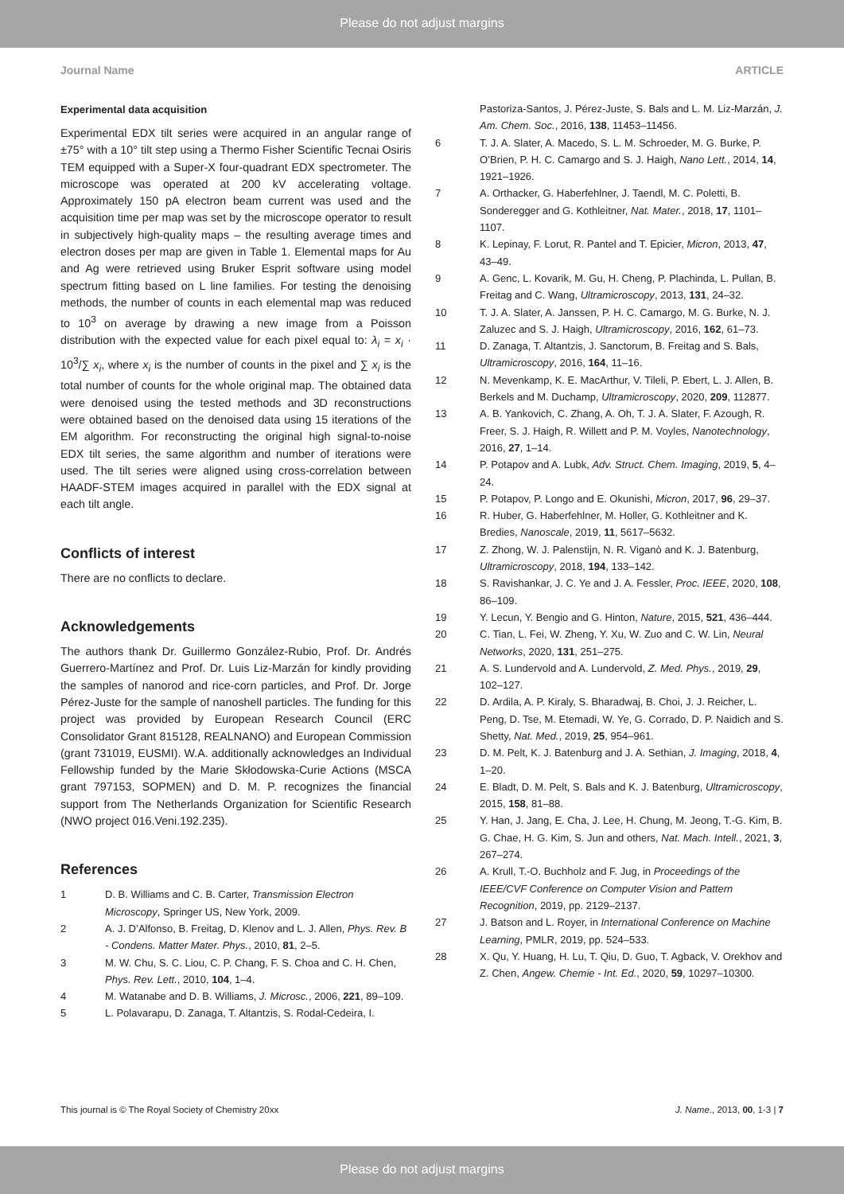Please do not adjust margins
Journal Name ARTICLE
Experimental data acquisition
Experimental EDX tilt series were acquired in an angular range of ±75° with a 10° tilt step using a Thermo Fisher Scientific Tecnai Osiris TEM equipped with a Super-X four-quadrant EDX spectrometer. The microscope was operated at 200 kV accelerating voltage. Approximately 150 pA electron beam current was used and the acquisition time per map was set by the microscope operator to result in subjectively high-quality maps – the resulting average times and electron doses per map are given in Table 1. Elemental maps for Au and Ag were retrieved using Bruker Esprit software using model spectrum fitting based on L line families. For testing the denoising methods, the number of counts in each elemental map was reduced to 10<sup>3</sup> on average by drawing a new image from a Poisson distribution with the expected value for each pixel equal to: λ<sub>i</sub> = x<sub>i</sub> · 10<sup>3</sup>/∑ x<sub>i</sub>, where x<sub>i</sub> is the number of counts in the pixel and ∑ x<sub>i</sub> is the total number of counts for the whole original map. The obtained data were denoised using the tested methods and 3D reconstructions were obtained based on the denoised data using 15 iterations of the EM algorithm. For reconstructing the original high signal-to-noise EDX tilt series, the same algorithm and number of iterations were used. The tilt series were aligned using cross-correlation between HAADF-STEM images acquired in parallel with the EDX signal at each tilt angle.
Conflicts of interest
There are no conflicts to declare.
Acknowledgements
The authors thank Dr. Guillermo González-Rubio, Prof. Dr. Andrés Guerrero-Martínez and Prof. Dr. Luis Liz-Marzán for kindly providing the samples of nanorod and rice-corn particles, and Prof. Dr. Jorge Pérez-Juste for the sample of nanoshell particles. The funding for this project was provided by European Research Council (ERC Consolidator Grant 815128, REALNANO) and European Commission (grant 731019, EUSMI). W.A. additionally acknowledges an Individual Fellowship funded by the Marie Skłodowska-Curie Actions (MSCA grant 797153, SOPMEN) and D. M. P. recognizes the financial support from The Netherlands Organization for Scientific Research (NWO project 016.Veni.192.235).
References
| 1 | D. B. Williams and C. B. Carter, Transmission Electron Microscopy , Springer US, New York, 2009. |
| 2 | A. J. D’Alfonso, B. Freitag, D. Klenov and L. J. Allen, Phys. Rev. B - Condens. Matter Mater. Phys. , 2010, 81 , 2–5. |
| 3 | M. W. Chu, S. C. Liou, C. P. Chang, F. S. Choa and C. H. Chen, Phys. Rev. Lett. , 2010, 104 , 1–4. |
| 4 | M. Watanabe and D. B. Williams, J. Microsc. , 2006, 221 , 89–109. |
| 5 | L. Polavarapu, D. Zanaga, T. Altantzis, S. Rodal-Cedeira, I. |
| | Pastoriza-Santos, J. Pérez-Juste, S. Bals and L. M. Liz-Marzán, J. Am. Chem. Soc. , 2016, 138 , 11453–11456. |
| 6 | T. J. A. Slater, A. Macedo, S. L. M. Schroeder, M. G. Burke, P. O’Brien, P. H. C. Camargo and S. J. Haigh, Nano Lett. , 2014, 14 , 1921–1926. |
| 7 | A. Orthacker, G. Haberfehlner, J. Taendl, M. C. Poletti, B. Sonderegger and G. Kothleitner, Nat. Mater. , 2018, 17 , 1101–1107. |
| 8 | K. Lepinay, F. Lorut, R. Pantel and T. Epicier, Micron , 2013, 47 , 43–49. |
| 9 | A. Genc, L. Kovarik, M. Gu, H. Cheng, P. Plachinda, L. Pullan, B. Freitag and C. Wang, Ultramicroscopy , 2013, 131 , 24–32. |
| 10 | T. J. A. Slater, A. Janssen, P. H. C. Camargo, M. G. Burke, N. J. Zaluzec and S. J. Haigh, Ultramicroscopy , 2016, 162 , 61–73. |
| 11 | D. Zanaga, T. Altantzis, J. Sanctorum, B. Freitag and S. Bals, Ultramicroscopy , 2016, 164 , 11–16. |
| 12 | N. Mevenkamp, K. E. MacArthur, V. Tileli, P. Ebert, L. J. Allen, B. Berkels and M. Duchamp, Ultramicroscopy , 2020, 209 , 112877. |
| 13 | A. B. Yankovich, C. Zhang, A. Oh, T. J. A. Slater, F. Azough, R. Freer, S. J. Haigh, R. Willett and P. M. Voyles, Nanotechnology , 2016, 27 , 1–14. |
| 14 | P. Potapov and A. Lubk, Adv. Struct. Chem. Imaging , 2019, 5 , 4–24. |
| 15 | P. Potapov, P. Longo and E. Okunishi, Micron , 2017, 96 , 29–37. |
| 16 | R. Huber, G. Haberfehlner, M. Holler, G. Kothleitner and K. Bredies, Nanoscale , 2019, 11 , 5617–5632. |
| 17 | Z. Zhong, W. J. Palenstijn, N. R. Viganò and K. J. Batenburg, Ultramicroscopy , 2018, 194 , 133–142. |
| 18 | S. Ravishankar, J. C. Ye and J. A. Fessler, Proc. IEEE , 2020, 108 , 86–109. |
| 19 | Y. Lecun, Y. Bengio and G. Hinton, Nature , 2015, 521 , 436–444. |
| 20 | C. Tian, L. Fei, W. Zheng, Y. Xu, W. Zuo and C. W. Lin, Neural Networks , 2020, 131 , 251–275. |
| 21 | A. S. Lundervold and A. Lundervold, Z. Med. Phys. , 2019, 29 , 102–127. |
| 22 | D. Ardila, A. P. Kiraly, S. Bharadwaj, B. Choi, J. J. Reicher, L. Peng, D. Tse, M. Etemadi, W. Ye, G. Corrado, D. P. Naidich and S. Shetty, Nat. Med. , 2019, 25 , 954–961. |
| 23 | D. M. Pelt, K. J. Batenburg and J. A. Sethian, J. Imaging , 2018, 4 , 1–20. |
| 24 | E. Bladt, D. M. Pelt, S. Bals and K. J. Batenburg, Ultramicroscopy , 2015, 158 , 81–88. |
| 25 | Y. Han, J. Jang, E. Cha, J. Lee, H. Chung, M. Jeong, T.-G. Kim, B. G. Chae, H. G. Kim, S. Jun and others, Nat. Mach. Intell. , 2021, 3 , 267–274. |
| 26 | A. Krull, T.-O. Buchholz and F. Jug, in Proceedings of the IEEE/CVF Conference on Computer Vision and Pattern Recognition , 2019, pp. 2129–2137. |
| 27 | J. Batson and L. Royer, in International Conference on Machine Learning , PMLR, 2019, pp. 524–533. |
| 28 | X. Qu, Y. Huang, H. Lu, T. Qiu, D. Guo, T. Agback, V. Orekhov and Z. Chen, Angew. Chemie - Int. Ed. , 2020, 59 , 10297–10300. |
This journal is © The Royal Society of Chemistry 20xx J. Name., 2013, 00, 1-3 | 7
Please do not adjust margins